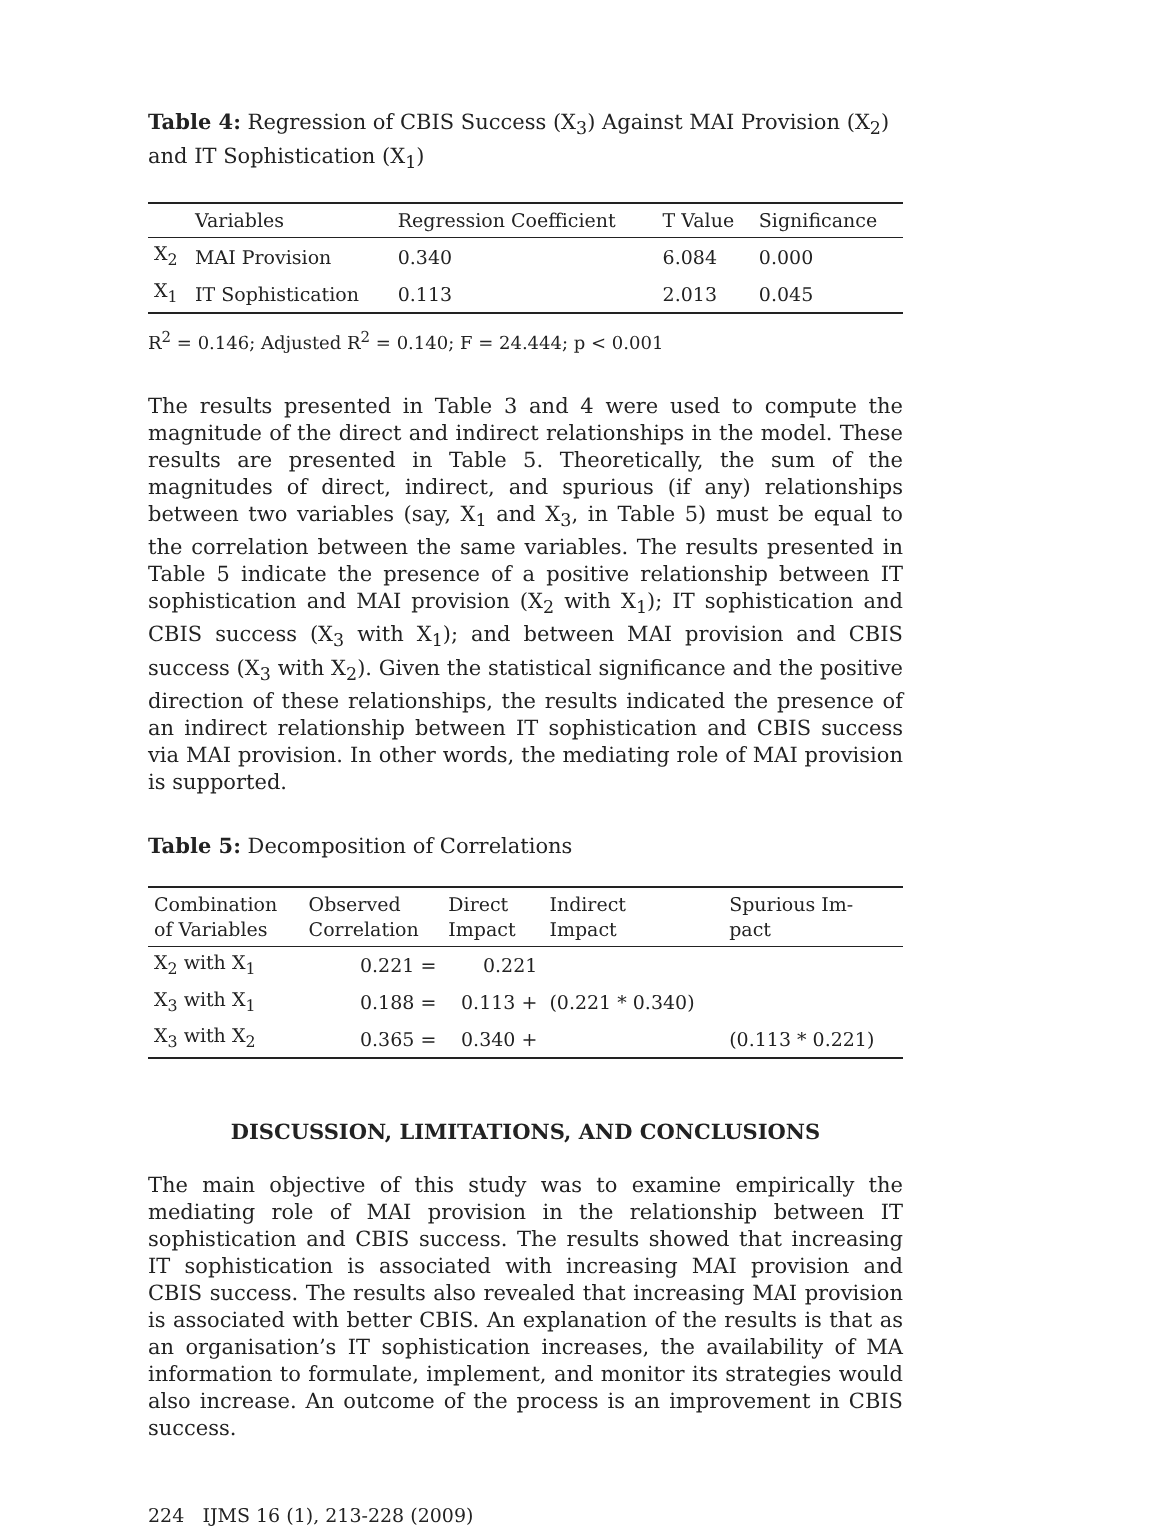Table 4: Regression of CBIS Success (X<sub>3</sub>) Against MAI Provision (X<sub>2</sub>) and IT Sophistication (X<sub>1</sub>)
| | Variables | Regression Coefficient | T Value | Significance |
| --- | --- | --- | --- | --- |
| X<sub>2</sub> | MAI Provision | 0.340 | 6.084 | 0.000 |
| X<sub>1</sub> | IT Sophistication | 0.113 | 2.013 | 0.045 |
R<sup>2</sup> = 0.146; Adjusted R<sup>2</sup> = 0.140; F = 24.444; p < 0.001
The results presented in Table 3 and 4 were used to compute the magnitude of the direct and indirect relationships in the model. These results are presented in Table 5. Theoretically, the sum of the magnitudes of direct, indirect, and spurious (if any) relationships between two variables (say, X<sub>1</sub> and X<sub>3</sub>, in Table 5) must be equal to the correlation between the same variables. The results presented in Table 5 indicate the presence of a positive relationship between IT sophistication and MAI provision (X<sub>2</sub> with X<sub>1</sub>); IT sophistication and CBIS success (X<sub>3</sub> with X<sub>1</sub>); and between MAI provision and CBIS success (X<sub>3</sub> with X<sub>2</sub>). Given the statistical significance and the positive direction of these relationships, the results indicated the presence of an indirect relationship between IT sophistication and CBIS success via MAI provision. In other words, the mediating role of MAI provision is supported.
Table 5: Decomposition of Correlations
| Combination of Variables | Observed Correlation | Direct Impact | Indirect Impact | Spurious Im- pact |
| --- | --- | --- | --- | --- |
| X<sub>2</sub> with X<sub>1</sub> | 0.221 = | 0.221 | | |
| X<sub>3</sub> with X<sub>1</sub> | 0.188 = | 0.113 + | (0.221 * 0.340) | |
| X<sub>3</sub> with X<sub>2</sub> | 0.365 = | 0.340 + | | (0.113 * 0.221) |
DISCUSSION, LIMITATIONS, AND CONCLUSIONS
The main objective of this study was to examine empirically the mediating role of MAI provision in the relationship between IT sophistication and CBIS success. The results showed that increasing IT sophistication is associated with increasing MAI provision and CBIS success. The results also revealed that increasing MAI provision is associated with better CBIS. An explanation of the results is that as an organisation’s IT sophistication increases, the availability of MA information to formulate, implement, and monitor its strategies would also increase. An outcome of the process is an improvement in CBIS success.
224 IJMS 16 (1), 213-228 (2009)